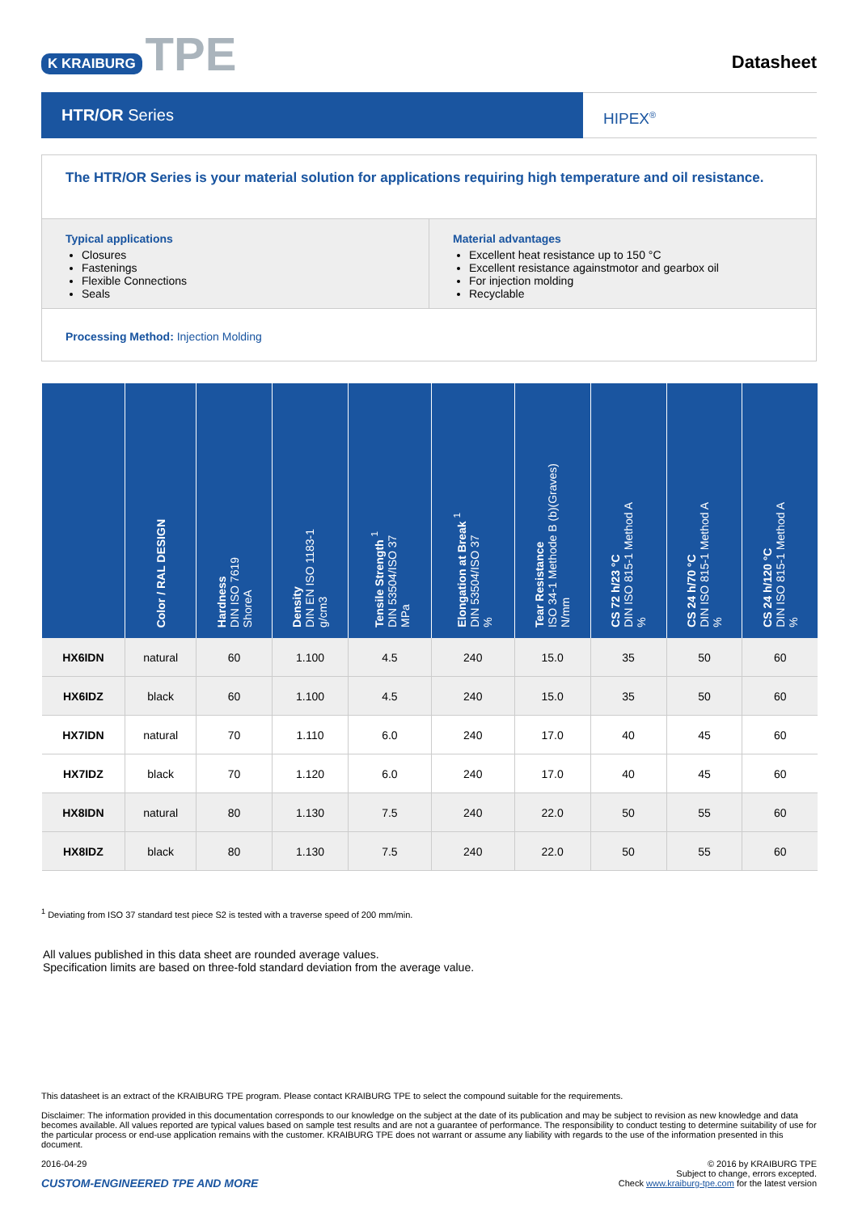K KRAIBURG TPE
Datasheet
HTR/OR Series
HIPEX<sup>®</sup>
The HTR/OR Series is your material solution for applications requiring high temperature and oil resistance.
Typical applications
Closures
Fastenings
Flexible Connections
Seals
Material advantages
Excellent heat resistance up to 150 °C
Excellent resistance againstmotor and gearbox oil
For injection molding
Recyclable
Processing Method: Injection Molding
| | Color / RAL DESIGN | Hardness DIN ISO 7619 ShoreA | Density DIN EN ISO 1183-1 g/cm3 | Tensile Strength <sup>1</sup> DIN 53504/ISO 37 MPa | Elongation at Break <sup>1</sup> DIN 53504/ISO 37 % | Tear Resistance ISO 34-1 Methode B (b)(Graves) N/mm | CS 72 h/23 °C DIN ISO 815-1 Method A % | CS 24 h/70 °C DIN ISO 815-1 Method A % | CS 24 h/120 °C DIN ISO 815-1 Method A % |
| --- | --- | --- | --- | --- | --- | --- | --- | --- | --- |
| HX6IDN | natural | 60 | 1.100 | 4.5 | 240 | 15.0 | 35 | 50 | 60 |
| HX6IDZ | black | 60 | 1.100 | 4.5 | 240 | 15.0 | 35 | 50 | 60 |
| HX7IDN | natural | 70 | 1.110 | 6.0 | 240 | 17.0 | 40 | 45 | 60 |
| HX7IDZ | black | 70 | 1.120 | 6.0 | 240 | 17.0 | 40 | 45 | 60 |
| HX8IDN | natural | 80 | 1.130 | 7.5 | 240 | 22.0 | 50 | 55 | 60 |
| HX8IDZ | black | 80 | 1.130 | 7.5 | 240 | 22.0 | 50 | 55 | 60 |
<sup>1</sup> Deviating from ISO 37 standard test piece S2 is tested with a traverse speed of 200 mm/min.
All values published in this data sheet are rounded average values.
Specification limits are based on three-fold standard deviation from the average value.
This datasheet is an extract of the KRAIBURG TPE program. Please contact KRAIBURG TPE to select the compound suitable for the requirements.
Disclaimer: The information provided in this documentation corresponds to our knowledge on the subject at the date of its publication and may be subject to revision as new knowledge and data becomes available. All values reported are typical values based on sample test results and are not a guarantee of performance. The responsibility to conduct testing to determine suitability of use for the particular process or end-use application remains with the customer. KRAIBURG TPE does not warrant or assume any liability with regards to the use of the information presented in this document.
2016-04-29
CUSTOM-ENGINEERED TPE AND MORE
© 2016 by KRAIBURG TPE
Subject to change, errors excepted.
Check www.kraiburg-tpe.com for the latest version